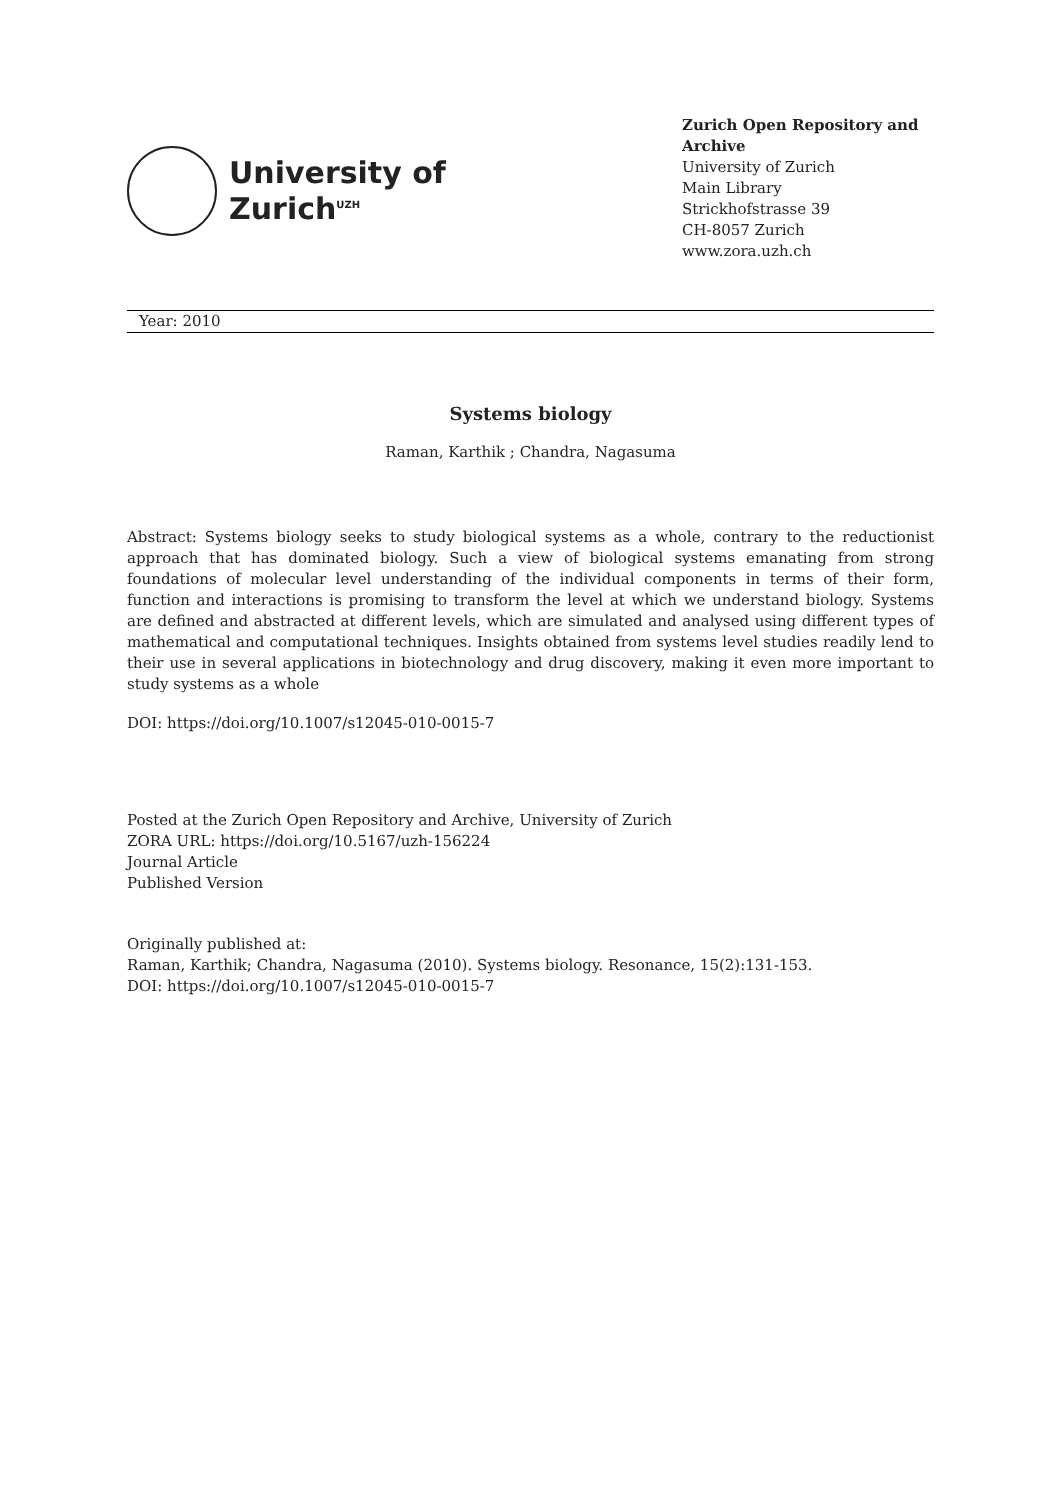University of
Zurich<sup>UZH</sup>
Zurich Open Repository and Archive
University of Zurich
Main Library
Strickhofstrasse 39
CH-8057 Zurich
www.zora.uzh.ch
Year: 2010
Systems biology
Raman, Karthik ; Chandra, Nagasuma
Abstract: Systems biology seeks to study biological systems as a whole, contrary to the reductionist approach that has dominated biology. Such a view of biological systems emanating from strong foundations of molecular level understanding of the individual components in terms of their form, function and interactions is promising to transform the level at which we understand biology. Systems are defined and abstracted at different levels, which are simulated and analysed using different types of mathematical and computational techniques. Insights obtained from systems level studies readily lend to their use in several applications in biotechnology and drug discovery, making it even more important to study systems as a whole
DOI: https://doi.org/10.1007/s12045-010-0015-7
Posted at the Zurich Open Repository and Archive, University of Zurich
ZORA URL: https://doi.org/10.5167/uzh-156224
Journal Article
Published Version
Originally published at:
Raman, Karthik; Chandra, Nagasuma (2010). Systems biology. Resonance, 15(2):131-153.
DOI: https://doi.org/10.1007/s12045-010-0015-7